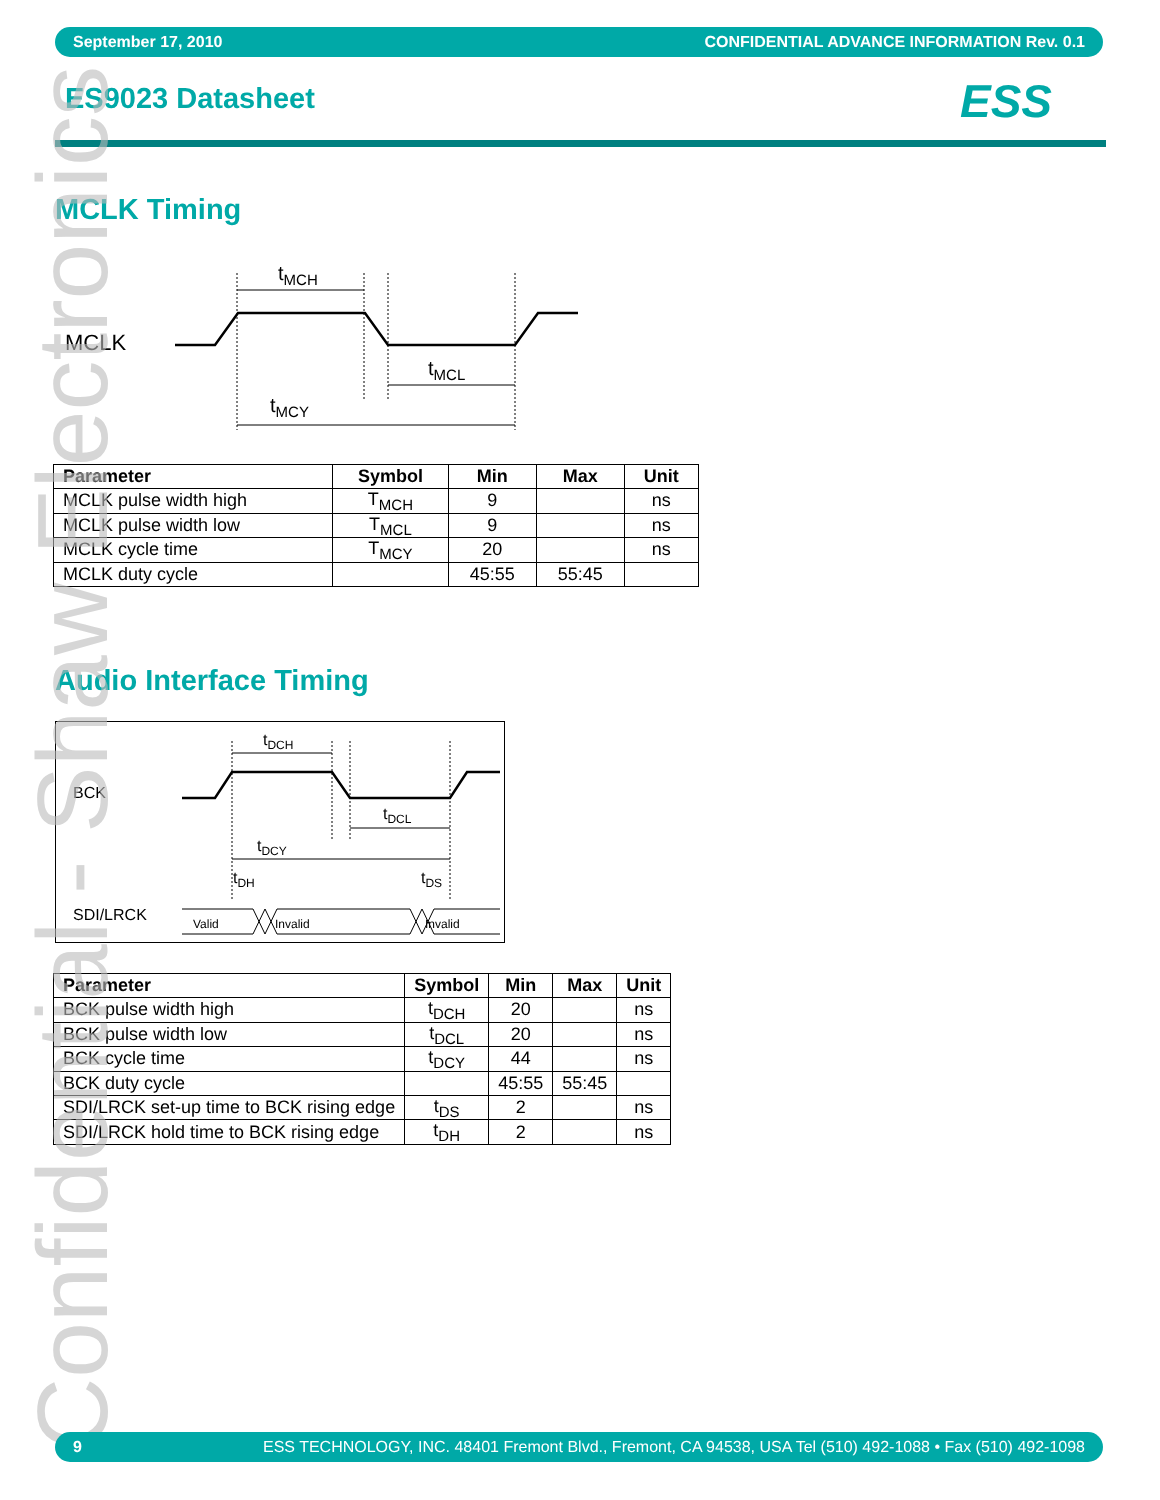September 17, 2010 CONFIDENTIAL ADVANCE INFORMATION Rev. 0.1
ES9023 Datasheet ESS
MCLK Timing
MCLK
tMCH
tMCL
tMCY
| Parameter | Symbol | Min | Max | Unit |
| --- | --- | --- | --- | --- |
| MCLK pulse width high | T<sub>MCH</sub> | 9 | | ns |
| MCLK pulse width low | T<sub>MCL</sub> | 9 | | ns |
| MCLK cycle time | T<sub>MCY</sub> | 20 | | ns |
| MCLK duty cycle | | 45:55 | 55:45 | |
Audio Interface Timing
BCK
SDI/LRCK
tDCH
tDCL
tDCY
tDH
tDS
Valid
Invalid
Invalid
| Parameter | Symbol | Min | Max | Unit |
| --- | --- | --- | --- | --- |
| BCK pulse width high | t<sub>DCH</sub> | 20 | | ns |
| BCK pulse width low | t<sub>DCL</sub> | 20 | | ns |
| BCK cycle time | t<sub>DCY</sub> | 44 | | ns |
| BCK duty cycle | | 45:55 | 55:45 | |
| SDI/LRCK set-up time to BCK rising edge | t<sub>DS</sub> | 2 | | ns |
| SDI/LRCK hold time to BCK rising edge | t<sub>DH</sub> | 2 | | ns |
Confidential - Shaw Electronics
9 ESS TECHNOLOGY, INC. 48401 Fremont Blvd., Fremont, CA 94538, USA Tel (510) 492-1088 • Fax (510) 492-1098